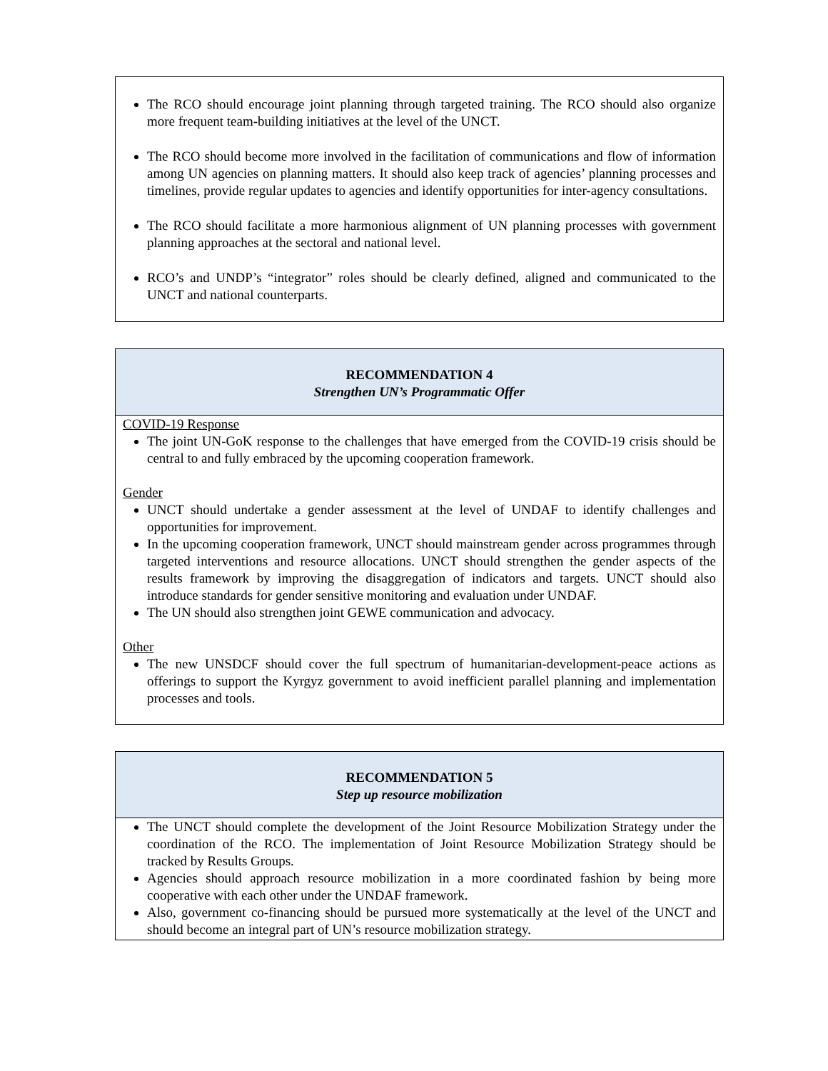The RCO should encourage joint planning through targeted training. The RCO should also organize more frequent team-building initiatives at the level of the UNCT.
The RCO should become more involved in the facilitation of communications and flow of information among UN agencies on planning matters. It should also keep track of agencies’ planning processes and timelines, provide regular updates to agencies and identify opportunities for inter-agency consultations.
The RCO should facilitate a more harmonious alignment of UN planning processes with government planning approaches at the sectoral and national level.
RCO’s and UNDP’s “integrator” roles should be clearly defined, aligned and communicated to the UNCT and national counterparts.
RECOMMENDATION 4
Strengthen UN’s Programmatic Offer
COVID-19 Response
The joint UN-GoK response to the challenges that have emerged from the COVID-19 crisis should be central to and fully embraced by the upcoming cooperation framework.
Gender
UNCT should undertake a gender assessment at the level of UNDAF to identify challenges and opportunities for improvement.
In the upcoming cooperation framework, UNCT should mainstream gender across programmes through targeted interventions and resource allocations. UNCT should strengthen the gender aspects of the results framework by improving the disaggregation of indicators and targets. UNCT should also introduce standards for gender sensitive monitoring and evaluation under UNDAF.
The UN should also strengthen joint GEWE communication and advocacy.
Other
The new UNSDCF should cover the full spectrum of humanitarian-development-peace actions as offerings to support the Kyrgyz government to avoid inefficient parallel planning and implementation processes and tools.
RECOMMENDATION 5
Step up resource mobilization
The UNCT should complete the development of the Joint Resource Mobilization Strategy under the coordination of the RCO. The implementation of Joint Resource Mobilization Strategy should be tracked by Results Groups.
Agencies should approach resource mobilization in a more coordinated fashion by being more cooperative with each other under the UNDAF framework.
Also, government co-financing should be pursued more systematically at the level of the UNCT and should become an integral part of UN’s resource mobilization strategy.